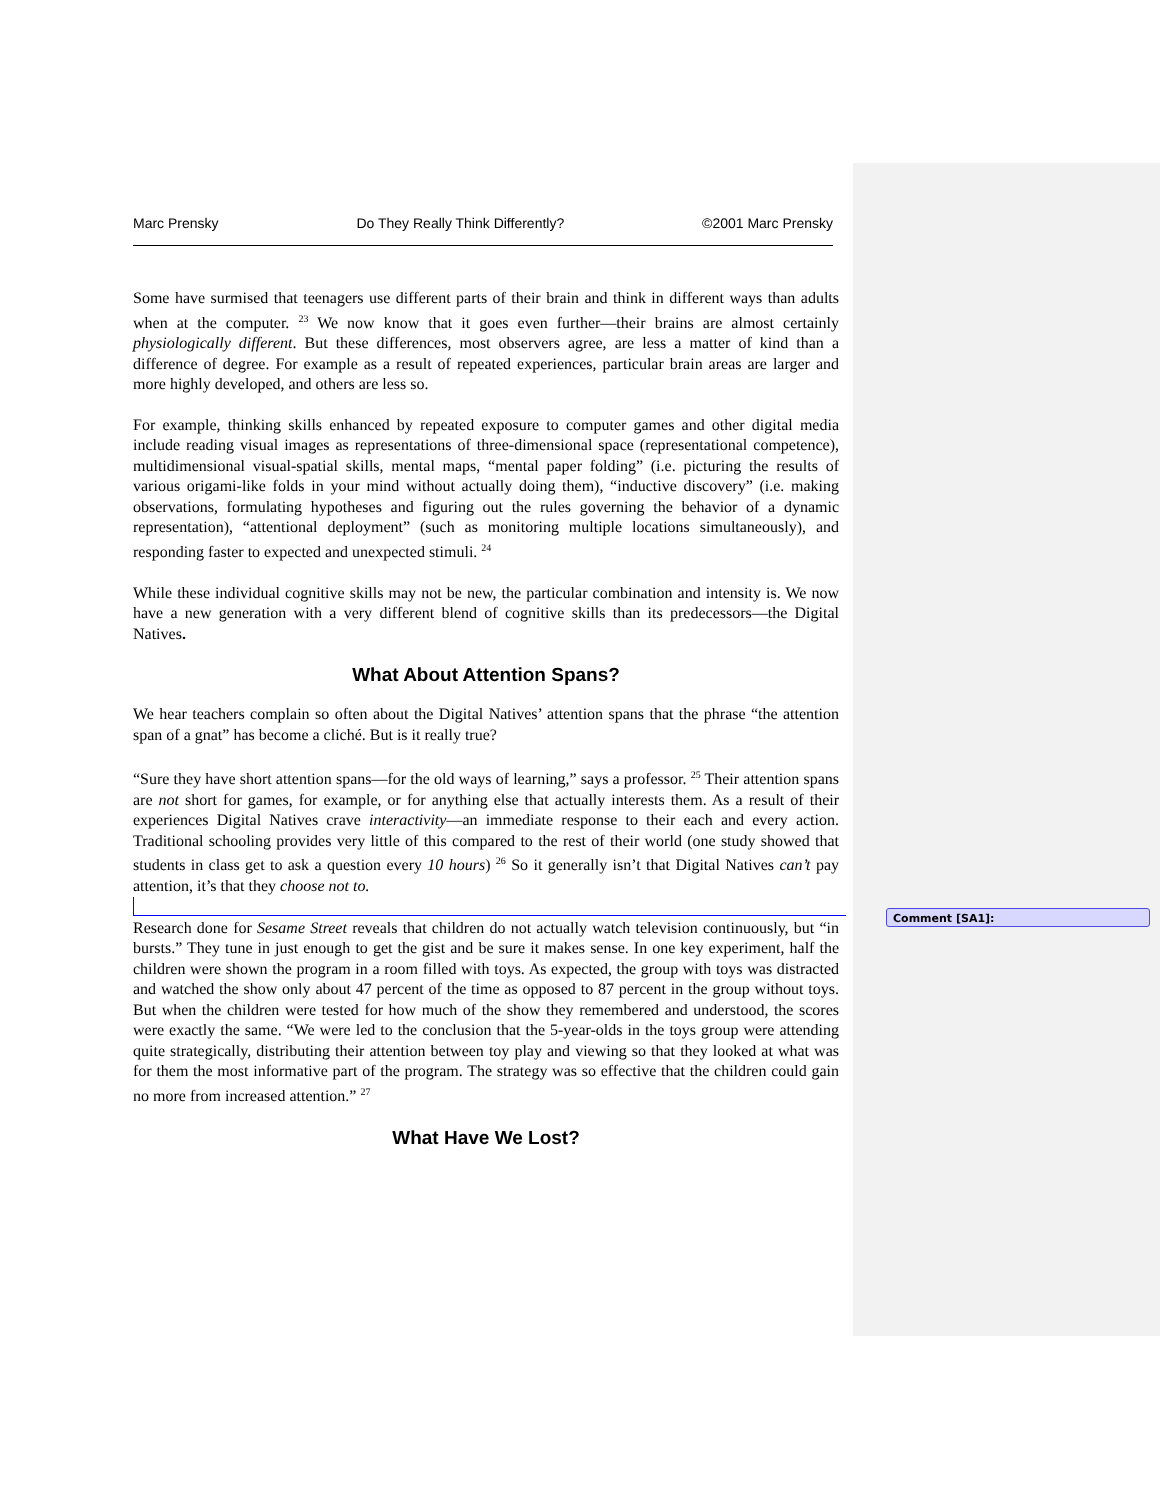Marc Prensky Do They Really Think Differently? ©2001 Marc Prensky
Some have surmised that teenagers use different parts of their brain and think in different ways than adults when at the computer. <sup>23</sup> We now know that it goes even further—their brains are almost certainly physiologically different. But these differences, most observers agree, are less a matter of kind than a difference of degree. For example as a result of repeated experiences, particular brain areas are larger and more highly developed, and others are less so.
For example, thinking skills enhanced by repeated exposure to computer games and other digital media include reading visual images as representations of three-dimensional space (representational competence), multidimensional visual-spatial skills, mental maps, “mental paper folding” (i.e. picturing the results of various origami-like folds in your mind without actually doing them), “inductive discovery” (i.e. making observations, formulating hypotheses and figuring out the rules governing the behavior of a dynamic representation), “attentional deployment” (such as monitoring multiple locations simultaneously), and responding faster to expected and unexpected stimuli. <sup>24</sup>
While these individual cognitive skills may not be new, the particular combination and intensity is. We now have a new generation with a very different blend of cognitive skills than its predecessors—the Digital Natives.
What About Attention Spans?
We hear teachers complain so often about the Digital Natives’ attention spans that the phrase “the attention span of a gnat” has become a cliché. But is it really true?
“Sure they have short attention spans—for the old ways of learning,” says a professor. <sup>25</sup> Their attention spans are not short for games, for example, or for anything else that actually interests them. As a result of their experiences Digital Natives crave interactivity—an immediate response to their each and every action. Traditional schooling provides very little of this compared to the rest of their world (one study showed that students in class get to ask a question every 10 hours) <sup>26</sup> So it generally isn’t that Digital Natives can’t pay attention, it’s that they choose not to.
Research done for Sesame Street reveals that children do not actually watch television continuously, but “in bursts.” They tune in just enough to get the gist and be sure it makes sense. In one key experiment, half the children were shown the program in a room filled with toys. As expected, the group with toys was distracted and watched the show only about 47 percent of the time as opposed to 87 percent in the group without toys. But when the children were tested for how much of the show they remembered and understood, the scores were exactly the same. “We were led to the conclusion that the 5-year-olds in the toys group were attending quite strategically, distributing their attention between toy play and viewing so that they looked at what was for them the most informative part of the program. The strategy was so effective that the children could gain no more from increased attention.” <sup>27</sup>
What Have We Lost?
Comment [SA1]: